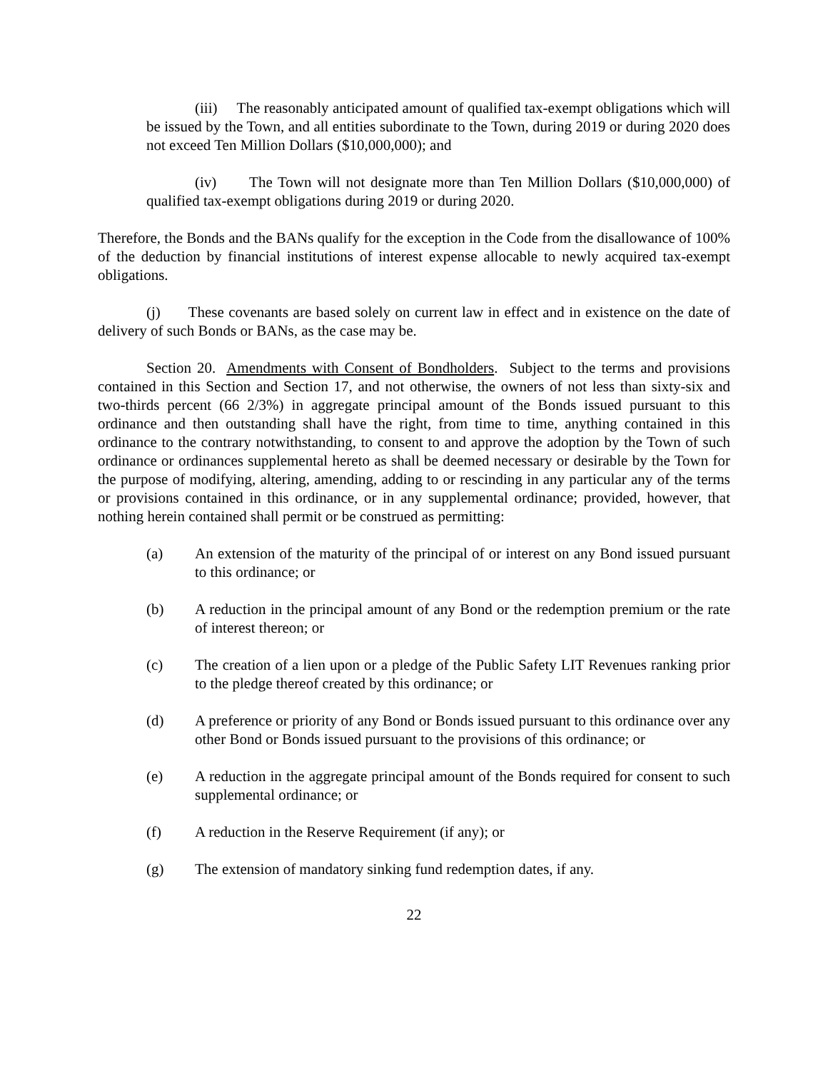(iii) The reasonably anticipated amount of qualified tax-exempt obligations which will be issued by the Town, and all entities subordinate to the Town, during 2019 or during 2020 does not exceed Ten Million Dollars ($10,000,000); and
(iv) The Town will not designate more than Ten Million Dollars ($10,000,000) of qualified tax-exempt obligations during 2019 or during 2020.
Therefore, the Bonds and the BANs qualify for the exception in the Code from the disallowance of 100% of the deduction by financial institutions of interest expense allocable to newly acquired tax-exempt obligations.
(j) These covenants are based solely on current law in effect and in existence on the date of delivery of such Bonds or BANs, as the case may be.
Section 20. Amendments with Consent of Bondholders. Subject to the terms and provisions contained in this Section and Section 17, and not otherwise, the owners of not less than sixty-six and two-thirds percent (66 2/3%) in aggregate principal amount of the Bonds issued pursuant to this ordinance and then outstanding shall have the right, from time to time, anything contained in this ordinance to the contrary notwithstanding, to consent to and approve the adoption by the Town of such ordinance or ordinances supplemental hereto as shall be deemed necessary or desirable by the Town for the purpose of modifying, altering, amending, adding to or rescinding in any particular any of the terms or provisions contained in this ordinance, or in any supplemental ordinance; provided, however, that nothing herein contained shall permit or be construed as permitting:
(a) An extension of the maturity of the principal of or interest on any Bond issued pursuant to this ordinance; or
(b) A reduction in the principal amount of any Bond or the redemption premium or the rate of interest thereon; or
(c) The creation of a lien upon or a pledge of the Public Safety LIT Revenues ranking prior to the pledge thereof created by this ordinance; or
(d) A preference or priority of any Bond or Bonds issued pursuant to this ordinance over any other Bond or Bonds issued pursuant to the provisions of this ordinance; or
(e) A reduction in the aggregate principal amount of the Bonds required for consent to such supplemental ordinance; or
(f) A reduction in the Reserve Requirement (if any); or
(g) The extension of mandatory sinking fund redemption dates, if any.
22